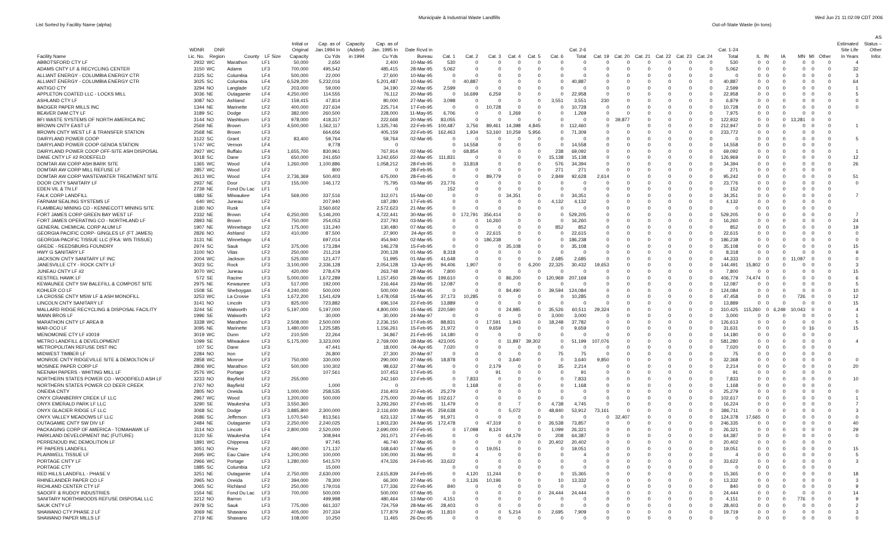Municipale & Industrial Waste Landfills Wed Jun 21 11:02:09 CDT 2006
List Sorted by Facility Name (alpha) Out-of-State Waste (in tons)
| Facility Name | WDNR Lic. No. | DNR Region | County | LF Size | Initial or Original Capacity | Cap. as of Jan.1994 In Cu Yds | Capacity (Added) in 1994 | Cap. as of Jan. 1995 In Cu Yds | Date Rcvd in Bureau | Cat. 1 | Cat. 2 | Cat. 3 | Cat. 4 | Cat. 5 | Cat. 6 | Cat. 2-6 Total | Cat. 19 | Cat. 20 | Cat. 21 | Cat. 22 | Cat. 23 | Cat. 24 | Cat. 1-24 Total | IL | IN | IA | MN | MI | Other | Estimated Site Life In Years | AS Status – Other Infor. |
| --- | --- | --- | --- | --- | --- | --- | --- | --- | --- | --- | --- | --- | --- | --- | --- | --- | --- | --- | --- | --- | --- | --- | --- | --- | --- | --- | --- | --- | --- | --- | --- |
| ABBOTSFORD CTY LF | 2932 | WC | Marathon | LF1 | 50,000 | 2,650 | | 2,400 | 10-Mar-95 | 530 | 0 | 0 | 0 | 0 | 0 | 0 | 0 | 0 | 0 | 0 | 0 | 0 | 530 | 0 | 0 | 0 | 0 | 0 | 0 | 4 | |
| ADAMS CNTY LF & RECYCLING CENTER | 3150 | WC | Adams | LF3 | 700,000 | 495,542 | | 485,415 | 28-Mar-95 | 5,062 | 0 | 0 | 0 | 0 | 0 | 0 | 0 | 0 | 0 | 0 | 0 | 0 | 5,062 | 0 | 0 | 0 | 0 | 0 | 0 | 32 | |
| ALLIANT ENERGY - COLUMBIA ENERGY CTR | 2325 | SC | Columbia | LF4 | 500,000 | 22,000 | | 27,600 | 10-Mar-95 | 0 | 0 | 0 | 0 | 0 | 0 | 0 | 0 | 0 | 0 | 0 | 0 | 0 | 0 | 0 | 0 | 0 | 0 | 0 | 0 | 3 | |
| ALLIANT ENERGY - COLUMBIA ENERGY CTR | 3025 | SC | Columbia | LF4 | 6,529,200 | 5,232,016 | | 5,201,487 | 10-Mar-95 | 0 | 40,887 | 0 | 0 | 0 | 0 | 40,887 | 0 | 0 | 0 | 0 | 0 | 0 | 40,887 | 0 | 0 | 0 | 0 | 0 | 0 | 64 | |
| ANTIGO CTY | 3294 | NO | Langlade | LF2 | 203,000 | 59,000 | | 34,190 | 22-Mar-95 | 2,599 | 0 | 0 | 0 | 0 | 0 | 0 | 0 | 0 | 0 | 0 | 0 | 0 | 2,599 | 0 | 0 | 0 | 0 | 0 | 0 | 1 | |
| APPLETON COATED LLC - LOCKS MILL | 3036 | NE | Outagamie | LF4 | 4,250,000 | 114,555 | | 76,112 | 20-Mar-95 | 0 | 16,699 | 6,259 | 0 | 0 | 0 | 22,958 | 0 | 0 | 0 | 0 | 0 | 0 | 22,958 | 0 | 0 | 0 | 0 | 0 | 0 | 5 | |
| ASHLAND CTY LF | 3087 | NO | Ashland | LF2 | 159,415 | 47,814 | | 80,000 | 27-Mar-95 | 3,098 | 0 | 0 | 0 | 0 | 3,551 | 3,551 | 230 | 0 | 0 | 0 | 0 | 0 | 6,879 | 0 | 0 | 0 | 0 | 0 | 0 | 0 | |
| BADGER PAPER MILLS INC | 1344 | NE | Marinette | LF2 | 400,000 | 237,634 | | 225,714 | 17-Feb-95 | 0 | 0 | 10,728 | 0 | 0 | 0 | 10,728 | 0 | 0 | 0 | 0 | 0 | 0 | 10,728 | 0 | 0 | 0 | 0 | 0 | 0 | 0 | |
| BEAVER DAM CTY LF | 3189 | SC | Dodge | LF2 | 382,000 | 260,500 | | 228,000 | 11-May-95 | 6,706 | 0 | 0 | 1,269 | 0 | 0 | 1,269 | 0 | 0 | 0 | 0 | 0 | 0 | 7,975 | 0 | 0 | 0 | 0 | 0 | 0 | | |
| BFI WASTE SYSTEMS OF NORTH AMERICA INC | 3144 | NO | Washburn | LF3 | 978,000 | 418,317 | | 222,668 | 20-Mar-95 | 83,055 | 0 | 0 | 0 | 0 | 0 | 0 | 0 | 39,877 | 0 | 0 | 0 | 0 | 122,932 | 0 | 0 | 0 | 13,281 | 0 | 0 | | |
| BROWN CNTY EAST LF | 2569 | NE | Brown | LF3 | 4,500,000 | 1,562,117 | | 1,325,746 | 22-Feb-95 | 100,487 | 3,756 | 89,461 | 14,398 | 4,845 | 0 | 112,460 | 0 | 0 | 0 | 0 | 0 | 0 | 212,947 | 0 | 0 | 0 | 0 | 0 | 0 | 1 | |
| BROWN CNTY WEST LF & TRANSFER STATION | 2568 | NE | Brown | LF3 | | 664,656 | | 405,159 | 22-Feb-95 | 162,463 | 1,934 | 53,160 | 10,259 | 5,956 | 0 | 71,309 | 0 | 0 | 0 | 0 | 0 | 0 | 233,772 | 0 | 0 | 0 | 0 | 0 | 0 | | |
| DAIRYLAND POWER COOP | 3122 | SC | Grant | LF2 | 83,400 | 59,764 | | 59,764 | 02-Mar-95 | 0 | 0 | 0 | 0 | 0 | 0 | 0 | 0 | 0 | 0 | 0 | 0 | 0 | 0 | 0 | 0 | 0 | 0 | 0 | 0 | 5 | |
| DAIRYLAND POWER COOP GENOA STATION | 1747 | WC | Vernon | LF4 | | 9,778 | | 0 | | 0 | 14,558 | 0 | 0 | 0 | 0 | 14,558 | 0 | 0 | 0 | 0 | 0 | 0 | 14,558 | 0 | 0 | 0 | 0 | 0 | 0 | | |
| DAIRYLAND POWER COOP OFF-SITE ASH DISPOSAL | 2927 | WC | Buffalo | LF4 | 1,655,700 | 830,961 | | 767,914 | 02-Mar-95 | 0 | 68,854 | 0 | 0 | 0 | 238 | 69,092 | 0 | 0 | 0 | 0 | 0 | 0 | 69,092 | 0 | 0 | 0 | 0 | 0 | 0 | 1 | |
| DANE CNTY LF #2 RODEFELD | 3018 | SC | Dane | LF3 | 650,000 | 241,650 | | 3,242,650 | 22-Mar-95 | 111,831 | 0 | 0 | 0 | 0 | 15,138 | 15,138 | 0 | 0 | 0 | 0 | 0 | 0 | 126,969 | 0 | 0 | 0 | 0 | 0 | 0 | 12 | |
| DOMTAR AW CORP ASH BARK SITE | 1365 | WC | Wood | LF4 | 1,260,000 | 1,100,886 | | 1,058,212 | 28-Feb-95 | 0 | 33,818 | 0 | 0 | 0 | 576 | 34,394 | 0 | 0 | 0 | 0 | 0 | 0 | 34,394 | 0 | 0 | 0 | 0 | 0 | 0 | 26 | |
| DOMTAR AW CORP MILL REFUSE LF | 2857 | WC | Wood | LF2 | | 800 | | 0 | 28-Feb-95 | 0 | 0 | 0 | 0 | 0 | 271 | 271 | 0 | 0 | 0 | 0 | 0 | 0 | 271 | 0 | 0 | 0 | 0 | 0 | 0 | | |
| DOMTAR AW CORP WASTEWATER TREATMENT SITE | 2613 | WC | Wood | LF4 | 2,736,369 | 500,403 | | 675,000 | 28-Feb-95 | 0 | 0 | 89,779 | 0 | 0 | 2,849 | 92,628 | 2,614 | 0 | 0 | 0 | 0 | 0 | 95,242 | 0 | 0 | 0 | 0 | 0 | 0 | 51 | |
| DOOR CNTY SANITARY LF | 2937 | NE | Door | LF3 | 155,000 | 146,172 | | 75,795 | 03-Mar-95 | 23,776 | 0 | 0 | 0 | 0 | 0 | 0 | 0 | 0 | 0 | 0 | 0 | 0 | 23,776 | 0 | 0 | 0 | 0 | 0 | 0 | 0 | |
| EDEN VIL & TN LF | 2739 | NE | Fond Du Lac | LF1 | | | | 0 | | 152 | 0 | 0 | 0 | 0 | 0 | 0 | 0 | 0 | 0 | 0 | 0 | 0 | 152 | 0 | 0 | 0 | 0 | 0 | 0 | | |
| FALK CORP LANDFILL | 1882 | SE | Milwaukee | LF4 | 569,000 | 337,516 | | 312,071 | 15-Mar-00 | 0 | 0 | 0 | 34,351 | 0 | 0 | 34,351 | 0 | 0 | 0 | 0 | 0 | 0 | 34,351 | 0 | 0 | 0 | 0 | 0 | 0 | 7 | |
| FARNAM SEALING SYSTEMS LF | 640 | WC | Juneau | LF2 | | 207,940 | | 187,280 | 17-Feb-95 | 0 | 0 | 0 | 0 | 0 | 4,132 | 4,132 | 0 | 0 | 0 | 0 | 0 | 0 | 4,132 | 0 | 0 | 0 | 0 | 0 | 0 | | |
| FLAMBEAU MINING CO - KENNECOTT MINING SITE | 3180 | NO | Rusk | LF4 | | 3,560,602 | | 2,572,623 | 21-Mar-95 | 0 | 0 | 0 | 0 | 0 | 0 | 0 | 0 | 0 | 0 | 0 | 0 | 0 | 0 | 0 | 0 | 0 | 0 | 0 | 0 | | |
| FORT JAMES CORP GREEN BAY WEST LF | 2332 | NE | Brown | LF4 | 6,250,000 | 5,146,200 | | 4,722,441 | 30-Mar-95 | 0 | 172,791 | 356,414 | 0 | 0 | 0 | 529,205 | 0 | 0 | 0 | 0 | 0 | 0 | 529,205 | 0 | 0 | 0 | 0 | 0 | 0 | 7 | |
| FORT JAMES OPERATING CO - NORTHLAND LF | 2893 | NE | Brown | LF4 | 750,000 | 254,053 | | 237,793 | 03-Mar-95 | 0 | 0 | 16,260 | 0 | 0 | 0 | 16,260 | 0 | 0 | 0 | 0 | 0 | 0 | 16,260 | 0 | 0 | 0 | 0 | 0 | 0 | 24 | |
| GENERAL CHEMICAL CORP ALUM LF | 1907 | NE | Winnebago | LF2 | 175,000 | 131,240 | | 130,480 | 07-Mar-95 | 0 | 0 | 0 | 0 | 0 | 852 | 852 | 0 | 0 | 0 | 0 | 0 | 0 | 852 | 0 | 0 | 0 | 0 | 0 | 0 | 19 | |
| GEORGIA PACIFIC CORP- GINGLES LF (FT JAMES) | 2826 | NO | Ashland | LF2 | 410,000 | 87,500 | | 27,900 | 24-Apr-95 | 0 | 0 | 22,615 | 0 | 0 | 0 | 22,615 | 0 | 0 | 0 | 0 | 0 | 0 | 22,615 | 0 | 0 | 0 | 0 | 0 | 0 | 0 | |
| GEORGIA-PACIFIC TISSUE LLC (FKA: WIS TISSUE) | 3131 | NE | Winnebago | LF4 | | 697,014 | | 454,940 | 02-Mar-95 | 0 | 0 | 186,238 | 0 | 0 | 0 | 186,238 | 0 | 0 | 0 | 0 | 0 | 0 | 186,238 | 0 | 0 | 0 | 0 | 0 | 0 | 0 | |
| GREDE - REEDSBURG FOUNDRY | 2974 | SC | Sauk | LF2 | 375,000 | 173,284 | | 146,278 | 15-Feb-95 | 0 | 0 | 0 | 35,108 | 0 | 0 | 35,108 | 0 | 0 | 0 | 0 | 0 | 0 | 35,108 | 0 | 0 | 0 | 0 | 0 | 0 | 15 | |
| HWY G SANITARY LF | 3100 | NO | Vilas | LF2 | 250,000 | 211,219 | | 200,128 | 01-Mar-95 | 8,318 | 0 | 0 | 0 | 0 | 0 | 0 | 0 | 0 | 0 | 0 | 0 | 0 | 8,318 | 0 | 0 | 0 | 0 | 0 | 0 | 9 | |
| JACKSON CNTY SANITARY LF INC | 2004 | WC | Jackson | LF3 | 525,000 | 121,477 | | 51,995 | 01-Mar-95 | 41,648 | 0 | 0 | 0 | 0 | 2,685 | 2,685 | 0 | 0 | 0 | 0 | 0 | 0 | 44,333 | 0 | 0 | 0 | 11,097 | 0 | 0 | 0 | |
| JANESVILLE CTY - ROCK CNTY LF | 3023 | SC | Rock | LF3 | 3,100,000 | 2,336,128 | | 2,054,128 | 13-Apr-95 | 94,406 | 1,907 | 0 | 0 | 6,200 | 22,325 | 30,432 | 19,653 | 0 | 0 | 0 | 0 | 0 | 144,491 | 15,802 | 0 | 0 | 0 | 0 | 0 | 3 | |
| JUNEAU CNTY LF #2 | 3070 | WC | Juneau | LF2 | 420,000 | 278,479 | | 263,748 | 27-Mar-95 | 7,800 | 0 | 0 | 0 | 0 | 0 | 0 | 0 | 0 | 0 | 0 | 0 | 0 | 7,800 | 0 | 0 | 0 | 0 | 0 | 0 | 15 | |
| KESTREL HAWK LF | 572 | SE | Racine | LF3 | 5,000,000 | 1,672,289 | | 1,157,450 | 28-Mar-95 | 199,610 | 0 | 0 | 86,200 | 0 | 120,969 | 207,169 | 0 | 0 | 0 | 0 | 0 | 0 | 406,779 | 74,474 | 0 | 0 | 0 | 0 | 0 | 6 | |
| KEWAUNEE CNTY SW BALEFILL & COMPOST SITE | 2975 | NE | Kewaunee | LF3 | 517,000 | 192,000 | | 216,464 | 23-Mar-95 | 12,087 | 0 | 0 | 0 | 0 | 0 | 0 | 0 | 0 | 0 | 0 | 0 | 0 | 12,087 | 0 | 0 | 0 | 0 | 0 | 0 | 5 | |
| KOHLER CO LF | 1508 | SE | Sheboygan | LF4 | 4,240,000 | 500,000 | | 500,000 | 24-Mar-95 | 0 | 0 | 0 | 84,490 | 0 | 39,594 | 124,084 | 0 | 0 | 0 | 0 | 0 | 0 | 124,084 | 0 | 0 | 0 | 0 | 0 | 0 | 10 | |
| LA CROSSE CNTY MSW LF & ASH MONOFILL | 3253 | WC | La Crosse | LF3 | 1,672,200 | 1,541,429 | | 1,478,058 | 15-Mar-95 | 37,173 | 10,285 | 0 | 0 | 0 | 0 | 10,285 | 0 | 0 | 0 | 0 | 0 | 0 | 47,458 | 0 | 0 | 0 | 726 | 0 | 0 | 12 | |
| LINCOLN CNTY SANITARY LF | 3141 | NO | Lincoln | LF3 | 825,000 | 723,882 | | 696,104 | 22-Feb-95 | 13,889 | 0 | 0 | 0 | 0 | 0 | 0 | 0 | 0 | 0 | 0 | 0 | 0 | 13,889 | 0 | 0 | 0 | 0 | 0 | 0 | 15 | |
| MALLARD RIDGE RECYCLING & DISPOSAL FACILITY | 3244 | SE | Walworth | LF3 | 5,197,000 | 5,197,000 | | 4,800,000 | 15-Mar-95 | 220,590 | 0 | 0 | 24,985 | 0 | 35,526 | 60,511 | 29,324 | 0 | 0 | 0 | 0 | 0 | 310,425 | 115,260 | 0 | 6,249 | 10,043 | 0 | 0 | 4 | |
| MANN BROS LF | 1996 | SE | Walworth | LF2 | | 30,000 | | 30,000 | 24-Mar-97 | 0 | 0 | 0 | 0 | 0 | 3,000 | 3,000 | 0 | 0 | 0 | 0 | 0 | 0 | 3,000 | 0 | 0 | 0 | 0 | 0 | 0 | 1 | |
| MARATHON CNTY LF AREA B | 3338 | WC | Marathon | LF3 | 2,508,000 | 2,500,000 | | 2,236,150 | 17-Feb-95 | 88,831 | 0 | 17,591 | 1,943 | 0 | 18,248 | 37,782 | 0 | 0 | 0 | 0 | 0 | 0 | 126,613 | 0 | 0 | 0 | 0 | 0 | 0 | 5 | |
| MAR-OCO LF | 3095 | NE | Marinette | LF3 | 1,480,000 | 1,225,585 | | 1,156,261 | 15-Feb-95 | 21,972 | 0 | 9,659 | 0 | 0 | 0 | 9,659 | 0 | 0 | 0 | 0 | 0 | 0 | 31,631 | 0 | 0 | 0 | 0 | 16 | 0 | 15 | |
| MENOMONIE CTY LF #3019 | 3019 | WC | Dunn | LF2 | 210,500 | 22,264 | | 34,867 | 21-Feb-95 | 14,180 | 0 | 0 | 0 | 0 | 0 | 0 | 0 | 0 | 0 | 0 | 0 | 0 | 14,180 | 0 | 0 | 0 | 0 | 0 | 0 | | |
| METRO LANDFILL & DEVELOPMENT | 1099 | SE | Milwaukee | LF3 | 5,175,000 | 3,323,000 | | 2,769,000 | 28-Mar-95 | 423,005 | 0 | 0 | 11,897 | 39,302 | 0 | 51,199 | 107,076 | 0 | 0 | 0 | 0 | 0 | 581,280 | 0 | 0 | 0 | 0 | 0 | 0 | 4 | |
| METROPOLITAN REFUSE DIST INC | 107 | SC | Dane | LF3 | | 47,441 | | 18,000 | 04-Apr-95 | 7,020 | 0 | 0 | 0 | 0 | 0 | 0 | 0 | 0 | 0 | 0 | 0 | 0 | 7,020 | 0 | 0 | 0 | 0 | 0 | 0 | | |
| MIDWEST TIMBER LF | 2284 | NO | Iron | LF2 | | 26,800 | | 27,300 | 20-Mar-97 | 0 | 0 | 0 | 0 | 0 | 75 | 75 | 0 | 0 | 0 | 0 | 0 | 0 | 75 | 0 | 0 | 0 | 0 | 0 | 0 | | |
| MONROE CNTY RIDGEVILLE SITE & DEMOLTION LF | 2858 | WC | Monroe | LF3 | 750,000 | 330,000 | | 290,000 | 27-Mar-95 | 18,878 | 0 | 0 | 3,640 | 0 | 0 | 3,640 | 9,850 | 0 | 0 | 0 | 0 | 0 | 32,368 | 0 | 0 | 0 | 0 | 0 | 0 | 0 | |
| MOSINEE PAPER CORP LF | 2806 | WC | Marathon | LF2 | 500,000 | 100,302 | | 98,632 | 27-Mar-95 | 0 | 0 | 2,179 | 0 | 0 | 35 | 2,214 | 0 | 0 | 0 | 0 | 0 | 0 | 2,214 | 0 | 0 | 0 | 0 | 0 | 0 | 20 | |
| NEENAH PAPERS - WHITING MILL LF | 2576 | WC | Portage | LF2 | | 107,561 | | 107,453 | 17-Feb-95 | 0 | 0 | 91 | 0 | 0 | 0 | 91 | 0 | 0 | 0 | 0 | 0 | 0 | 91 | 0 | 0 | 0 | 0 | 0 | 0 | | |
| NORTHERN STATES POWER CO - WOODFIELD ASH LF | 3233 | NO | Bayfield | LF2 | 255,000 | | | 242,160 | 22-Feb-95 | 0 | 7,833 | 0 | 0 | 0 | 0 | 7,833 | 0 | 0 | 0 | 0 | 0 | 0 | 7,833 | 0 | 0 | 0 | 0 | 0 | 0 | 10 | |
| NORTHERN STATES POWER CO DEER CREEK | 2767 | NO | Bayfield | LF2 | | 1,000 | | 0 | | 0 | 1,168 | 0 | 0 | 0 | 0 | 1,168 | 0 | 0 | 0 | 0 | 0 | 0 | 1,168 | 0 | 0 | 0 | 0 | 0 | 0 | | |
| ONEIDA CNTY | 2805 | NO | Oneida | LF3 | 1,000,000 | 258,535 | | 216,403 | 22-Feb-95 | 25,279 | 0 | 0 | 0 | 0 | 0 | 0 | 0 | 0 | 0 | 0 | 0 | 0 | 25,279 | 0 | 0 | 0 | 0 | 0 | 0 | 0 | |
| ONYX CRANBERRY CREEK LF LLC | 2967 | WC | Wood | LF3 | 1,200,000 | 500,000 | | 275,000 | 20-Mar-95 | 102,617 | 0 | 0 | 0 | 0 | 0 | 0 | 0 | 0 | 0 | 0 | 0 | 0 | 102,617 | 0 | 0 | 0 | 0 | 0 | 0 | 1 | |
| ONYX EMERALD PARK LF LLC | 3290 | SE | Waukesha | LF3 | 3,550,360 | | | 3,293,260 | 27-Feb-95 | 11,479 | 0 | 0 | 7 | 0 | 4,738 | 4,745 | 0 | 0 | 0 | 0 | 0 | 0 | 16,224 | 0 | 0 | 0 | 0 | 0 | 0 | 7 | |
| ONYX GLACIER RIDGE LF LLC | 3068 | SC | Dodge | LF3 | 3,885,800 | 2,300,000 | | 2,116,600 | 28-Mar-95 | 259,638 | 0 | 0 | 5,072 | 0 | 48,840 | 53,912 | 73,161 | 0 | 0 | 0 | 0 | 0 | 386,711 | 0 | 0 | 0 | 0 | 0 | 0 | 3 | |
| ONYX VALLEY MEADOWS LF LLC | 2686 | SC | Jefferson | LF3 | 1,070,540 | 813,561 | | 623,132 | 17-Mar-95 | 91,971 | 0 | 0 | 0 | 0 | 0 | 0 | 0 | 32,407 | 0 | 0 | 0 | 0 | 124,378 | 17,665 | 0 | 0 | 0 | 0 | 0 | 0 | |
| OUTAGAMIE CNTY SW DIV LF | 2484 | NE | Outagamie | LF3 | 2,250,000 | 2,240,025 | | 1,903,230 | 24-Mar-95 | 172,478 | 0 | 47,319 | 0 | 0 | 26,538 | 73,857 | 0 | 0 | 0 | 0 | 0 | 0 | 246,335 | 0 | 0 | 0 | 0 | 0 | 0 | 40 | |
| PACKAGING CORP OF AMERICA - TOMAHAWK LF | 3114 | NO | Lincoln | LF4 | 2,800,000 | 2,520,000 | | 2,690,000 | 27-Feb-95 | 0 | 17,098 | 8,124 | 0 | 0 | 1,099 | 26,321 | 0 | 0 | 0 | 0 | 0 | 0 | 26,321 | 0 | 0 | 0 | 0 | 0 | 0 | 29 | |
| PARKLAND DEVELOPMENT INC (FUTURE) | 3120 | SE | Waukesha | LF4 | | 308,944 | | 261,071 | 27-Feb-95 | 0 | 0 | 0 | 64,179 | 0 | 208 | 64,387 | 0 | 0 | 0 | 0 | 0 | 0 | 64,387 | 0 | 0 | 0 | 0 | 0 | 0 | 0 | |
| PERRENOUD INC DEMOLITION LF | 1891 | WC | Chippewa | LF2 | | 97,745 | | 46,740 | 27-Mar-95 | 0 | 0 | 0 | 0 | 0 | 20,402 | 20,402 | 0 | 0 | 0 | 0 | 0 | 0 | 20,402 | 0 | 0 | 0 | 0 | 0 | 0 | | |
| PF PAPERS LANDFILL | 3051 | NO | Price | LF2 | 490,000 | 171,137 | | 168,640 | 17-Mar-95 | 0 | 0 | 19,051 | 0 | 0 | 0 | 19,051 | 0 | 0 | 0 | 0 | 0 | 0 | 19,051 | 0 | 0 | 0 | 0 | 0 | 0 | 15 | |
| PLAINWELL TISSUE LF | 2695 | WC | Eau Claire | LF4 | 1,200,000 | 100,000 | | 100,000 | 31-Mar-95 | 0 | 4 | 0 | 0 | 0 | 0 | 4 | 0 | 0 | 0 | 0 | 0 | 0 | 4 | 0 | 0 | 0 | 0 | 0 | 0 | 5 | |
| PORTAGE CNTY LF | 2966 | WC | Portage | LF3 | 1,280,000 | 541,570 | | 474,326 | 24-Feb-95 | 33,622 | 0 | 0 | 0 | 0 | 0 | 0 | 0 | 0 | 0 | 0 | 0 | 0 | 33,622 | 0 | 0 | 0 | 0 | 0 | 0 | 3 | |
| PORTAGE CTY | 1885 | SC | Columbia | LF2 | | 15,000 | | | | 0 | 0 | 0 | 0 | 0 | 0 | 0 | 0 | 0 | 0 | 0 | 0 | 0 | 0 | 0 | 0 | 0 | 0 | 0 | 0 | | |
| RED HILLS LANDFILL - PHASE V | 3251 | NE | Outagamie | LF4 | 2,750,000 | 2,630,000 | | 2,615,839 | 24-Feb-95 | 0 | 4,120 | 11,244 | 0 | 0 | 0 | 15,365 | 0 | 0 | 0 | 0 | 0 | 0 | 15,365 | 0 | 0 | 0 | 0 | 0 | 0 | 18 | |
| RHINELANDER PAPER CO LF | 2965 | NO | Oneida | LF2 | 394,000 | 78,300 | | 66,300 | 27-Mar-95 | 0 | 3,126 | 10,196 | 0 | 0 | 10 | 13,332 | 0 | 0 | 0 | 0 | 0 | 0 | 13,332 | 0 | 0 | 0 | 0 | 0 | 0 | 3 | |
| RICHLAND CENTER CTY LF | 3065 | SC | Richland | LF2 | 250,000 | 179,016 | | 177,336 | 22-Feb-95 | 840 | 0 | 0 | 0 | 0 | 0 | 0 | 0 | 0 | 0 | 0 | 0 | 0 | 840 | 0 | 0 | 0 | 0 | 0 | 0 | 9 | |
| SADOFF & RUDOY INDUSTRIES | 1554 | NE | Fond Du Lac | LF3 | 700,000 | 500,000 | | 500,000 | 07-Mar-95 | 0 | 0 | 0 | 0 | 0 | 24,444 | 24,444 | 0 | 0 | 0 | 0 | 0 | 0 | 24,444 | 0 | 0 | 0 | 0 | 0 | 0 | 14 | |
| SANITARY NORTHWOODS REFUSE DISPOSAL LLC | 3212 | NO | Barron | LF3 | | 499,998 | | 480,464 | 13-Mar-00 | 4,151 | 0 | 0 | 0 | 0 | 0 | 0 | 0 | 0 | 0 | 0 | 0 | 0 | 4,151 | 0 | 0 | 0 | 776 | 0 | 0 | 9 | |
| SAUK CNTY LF | 2978 | SC | Sauk | LF3 | 775,000 | 661,337 | | 724,759 | 28-Mar-95 | 28,403 | 0 | 0 | 0 | 0 | 0 | 0 | 0 | 0 | 0 | 0 | 0 | 0 | 28,403 | 0 | 0 | 0 | 0 | 0 | 0 | 2 | |
| SHAWANO CTY PHASE 2 LF | 3069 | NE | Shawano | LF3 | 405,000 | 207,334 | | 177,879 | 27-Mar-95 | 11,810 | 0 | 0 | 5,214 | 0 | 2,695 | 7,909 | 0 | 0 | 0 | 0 | 0 | 0 | 19,719 | 0 | 0 | 0 | 0 | 0 | 0 | 3 | |
| SHAWANO PAPER MILLS LF | 2719 | NE | Shawano | LF2 | 108,000 | 10,250 | | 11,465 | 26-Dec-95 | 0 | 0 | 0 | 0 | 0 | 0 | 0 | 0 | 0 | 0 | 0 | 0 | 0 | 0 | 0 | 0 | 0 | 0 | 0 | 0 | 0 | |